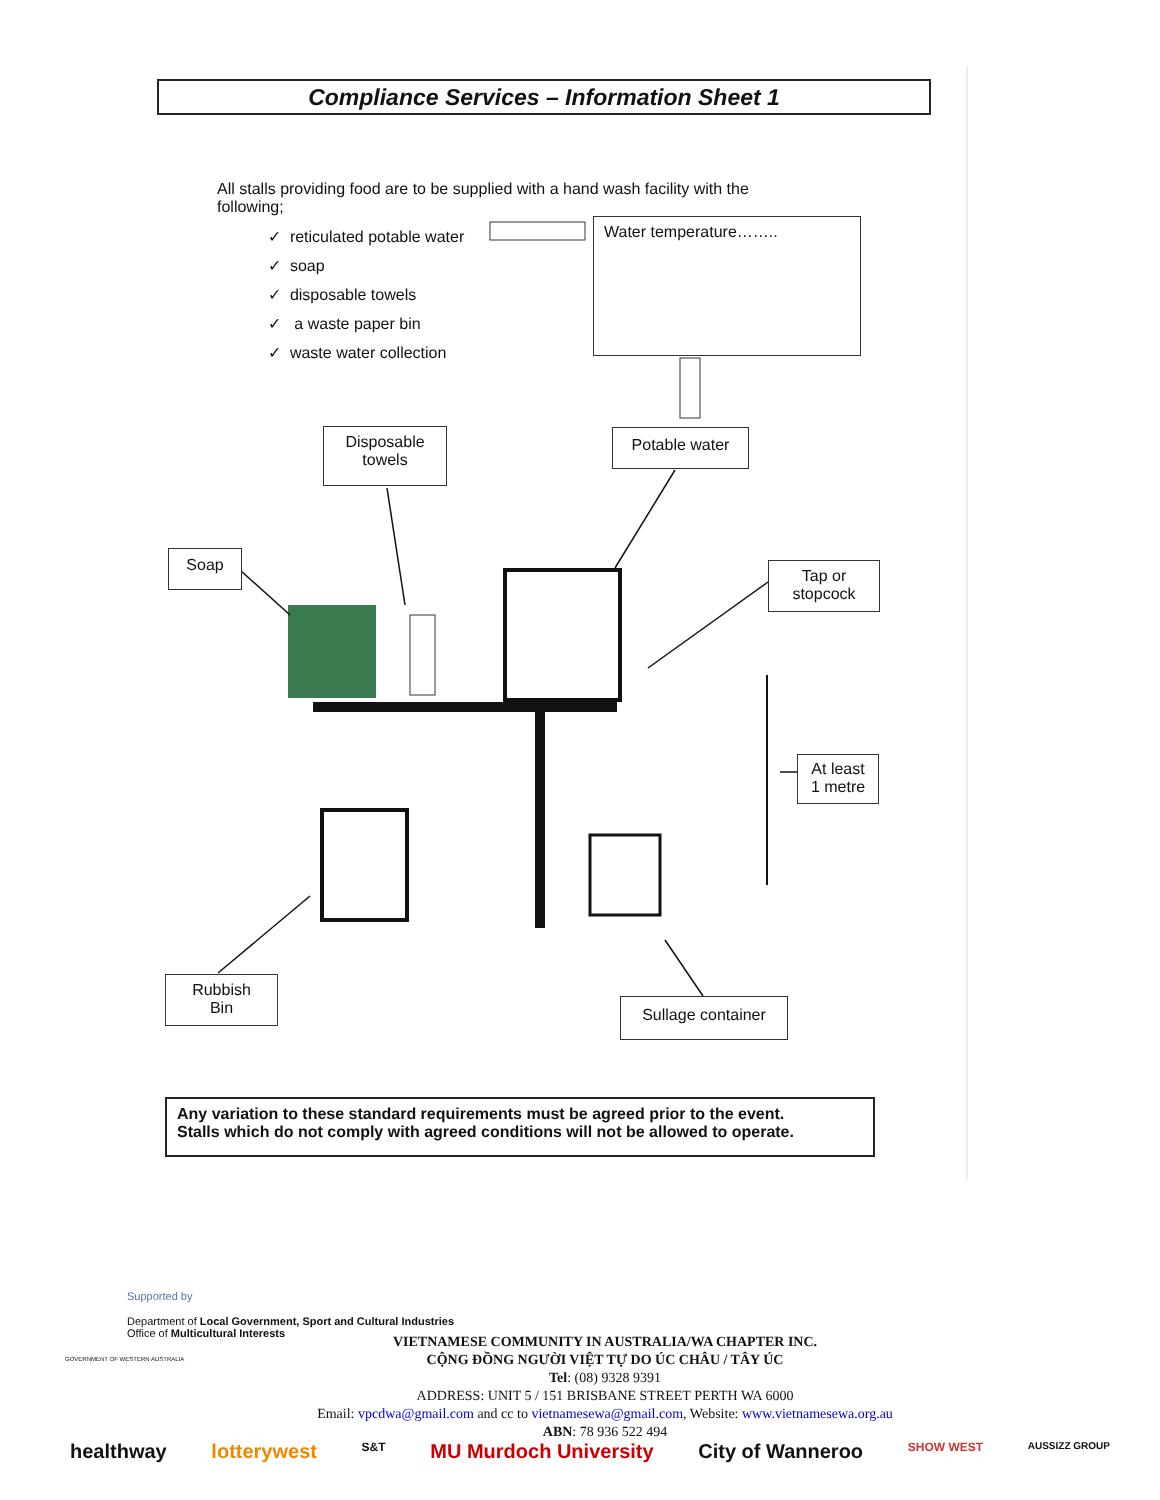Compliance Services – Information Sheet 1
All stalls providing food are to be supplied with a hand wash facility with the following;
✓ reticulated potable water
✓ soap
✓ disposable towels
✓ a waste paper bin
✓ waste water collection
Water temperature……..
Disposable
towels
Potable water
Soap
Tap or
stopcock
At least
1 metre
Rubbish
Bin
Sullage container
Any variation to these standard requirements must be agreed prior to the event.
Stalls which do not comply with agreed conditions will not be allowed to operate.
Supported by
Department of Local Government, Sport and Cultural Industries
Office of Multicultural Interests
GOVERNMENT OF WESTERN AUSTRALIA
VIETNAMESE COMMUNITY IN AUSTRALIA/WA CHAPTER INC.
CỘNG ĐỒNG NGƯỜI VIỆT TỰ DO ÚC CHÂU / TÂY ÚC
Tel: (08) 9328 9391
ADDRESS: UNIT 5 / 151 BRISBANE STREET PERTH WA 6000
Email: vpcdwa@gmail.com and cc to vietnamesewa@gmail.com, Website: www.vietnamesewa.org.au
ABN: 78 936 522 494
healthway lotterywest S&T MU Murdoch University City of Wanneroo SHOW WEST AUSSIZZ GROUP